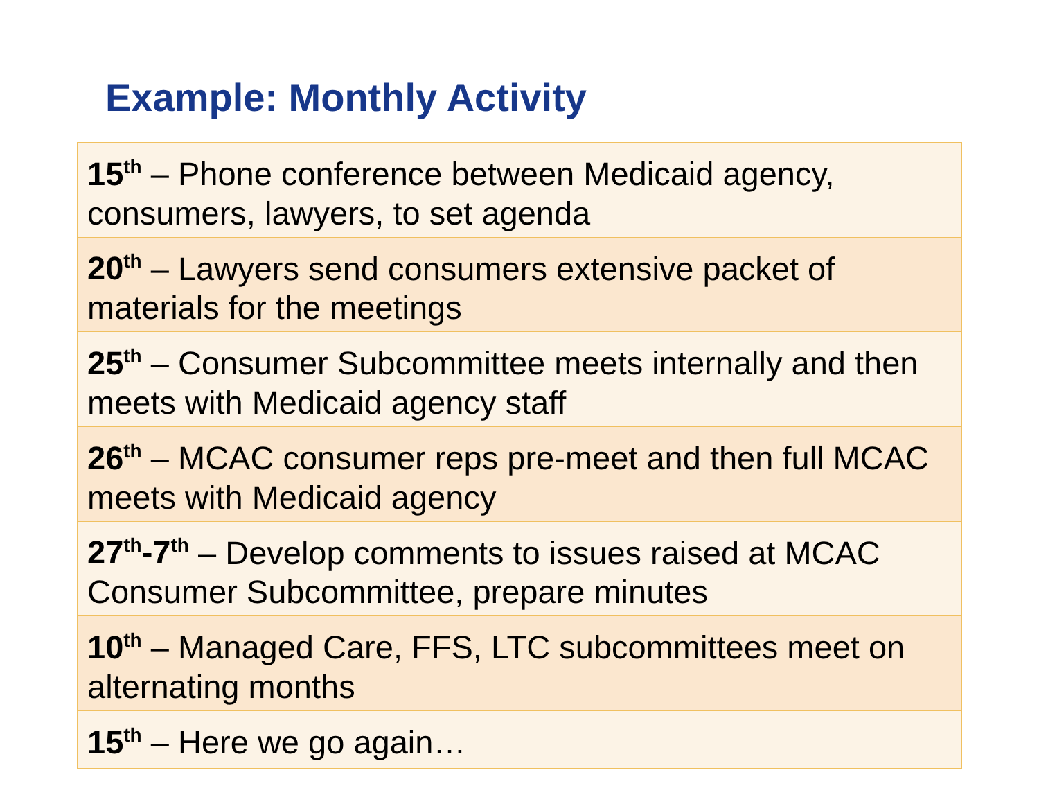Example: Monthly Activity
| 15<sup>th</sup> – Phone conference between Medicaid agency, consumers, lawyers, to set agenda |
| 20<sup>th</sup> – Lawyers send consumers extensive packet of materials for the meetings |
| 25<sup>th</sup> – Consumer Subcommittee meets internally and then meets with Medicaid agency staff |
| 26<sup>th</sup> – MCAC consumer reps pre-meet and then full MCAC meets with Medicaid agency |
| 27<sup>th</sup>-7<sup>th</sup> – Develop comments to issues raised at MCAC Consumer Subcommittee, prepare minutes |
| 10<sup>th</sup> – Managed Care, FFS, LTC subcommittees meet on alternating months |
| 15<sup>th</sup> – Here we go again… |